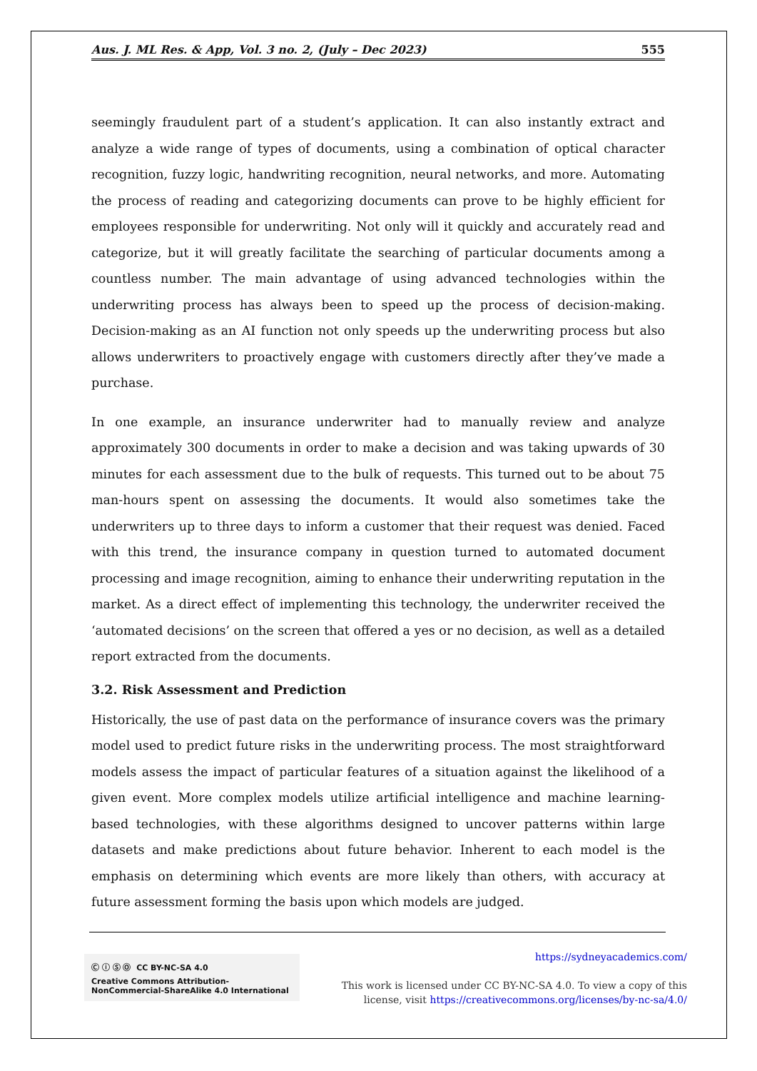Aus. J. ML Res. & App, Vol. 3 no. 2, (July – Dec 2023) 555
seemingly fraudulent part of a student’s application. It can also instantly extract and analyze a wide range of types of documents, using a combination of optical character recognition, fuzzy logic, handwriting recognition, neural networks, and more. Automating the process of reading and categorizing documents can prove to be highly efficient for employees responsible for underwriting. Not only will it quickly and accurately read and categorize, but it will greatly facilitate the searching of particular documents among a countless number. The main advantage of using advanced technologies within the underwriting process has always been to speed up the process of decision-making. Decision-making as an AI function not only speeds up the underwriting process but also allows underwriters to proactively engage with customers directly after they’ve made a purchase.
In one example, an insurance underwriter had to manually review and analyze approximately 300 documents in order to make a decision and was taking upwards of 30 minutes for each assessment due to the bulk of requests. This turned out to be about 75 man-hours spent on assessing the documents. It would also sometimes take the underwriters up to three days to inform a customer that their request was denied. Faced with this trend, the insurance company in question turned to automated document processing and image recognition, aiming to enhance their underwriting reputation in the market. As a direct effect of implementing this technology, the underwriter received the ‘automated decisions’ on the screen that offered a yes or no decision, as well as a detailed report extracted from the documents.
3.2. Risk Assessment and Prediction
Historically, the use of past data on the performance of insurance covers was the primary model used to predict future risks in the underwriting process. The most straightforward models assess the impact of particular features of a situation against the likelihood of a given event. More complex models utilize artificial intelligence and machine learning-based technologies, with these algorithms designed to uncover patterns within large datasets and make predictions about future behavior. Inherent to each model is the emphasis on determining which events are more likely than others, with accuracy at future assessment forming the basis upon which models are judged.
Ⓒ ⓘ Ⓢ Ⓞ CC BY-NC-SA 4.0
Creative Commons Attribution-NonCommercial-ShareAlike 4.0 International
https://sydneyacademics.com/
This work is licensed under CC BY-NC-SA 4.0. To view a copy of this
license, visit https://creativecommons.org/licenses/by-nc-sa/4.0/